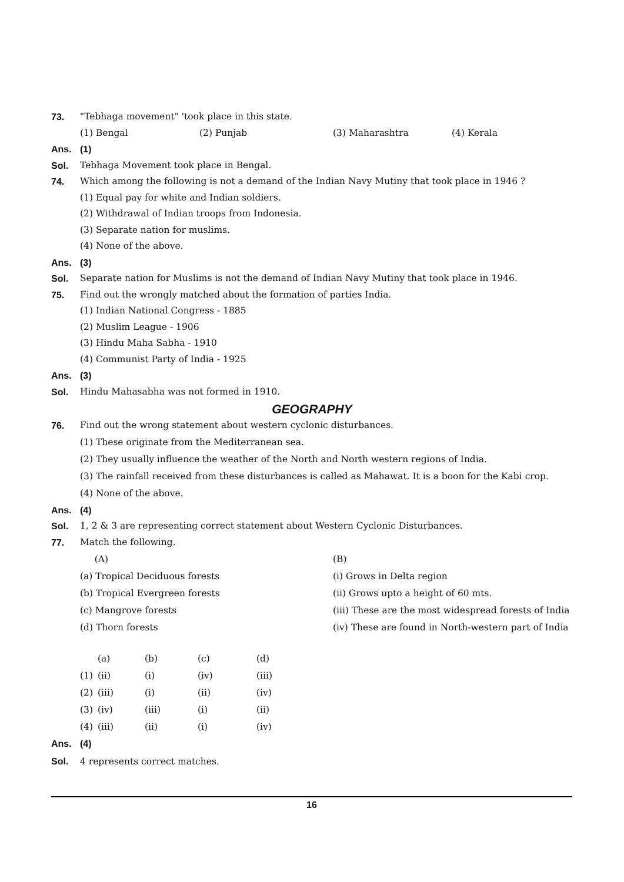73. "Tebhaga movement" 'took place in this state.
(1) Bengal (2) Punjab (3) Maharashtra (4) Kerala
Ans. (1)
Sol. Tebhaga Movement took place in Bengal.
74. Which among the following is not a demand of the Indian Navy Mutiny that took place in 1946 ?
(1) Equal pay for white and Indian soldiers.
(2) Withdrawal of Indian troops from Indonesia.
(3) Separate nation for muslims.
(4) None of the above.
Ans. (3)
Sol. Separate nation for Muslims is not the demand of Indian Navy Mutiny that took place in 1946.
75. Find out the wrongly matched about the formation of parties India.
(1) Indian National Congress - 1885
(2) Muslim League - 1906
(3) Hindu Maha Sabha - 1910
(4) Communist Party of India - 1925
Ans. (3)
Sol. Hindu Mahasabha was not formed in 1910.
GEOGRAPHY
76. Find out the wrong statement about western cyclonic disturbances.
(1) These originate from the Mediterranean sea.
(2) They usually influence the weather of the North and North western regions of India.
(3) The rainfall received from these disturbances is called as Mahawat. It is a boon for the Kabi crop.
(4) None of the above.
Ans. (4)
Sol. 1, 2 & 3 are representing correct statement about Western Cyclonic Disturbances.
77. Match the following.
| (A) | (B) |
| (a) Tropical Deciduous forests | (i) Grows in Delta region |
| (b) Tropical Evergreen forests | (ii) Grows upto a height of 60 mts. |
| (c) Mangrove forests | (iii) These are the most widespread forests of India |
| (d) Thorn forests | (iv) These are found in North-western part of India |
| | (a) | (b) | (c) | (d) |
| (1) | (ii) | (i) | (iv) | (iii) |
| (2) | (iii) | (i) | (ii) | (iv) |
| (3) | (iv) | (iii) | (i) | (ii) |
| (4) | (iii) | (ii) | (i) | (iv) |
Ans. (4)
Sol. 4 represents correct matches.
16